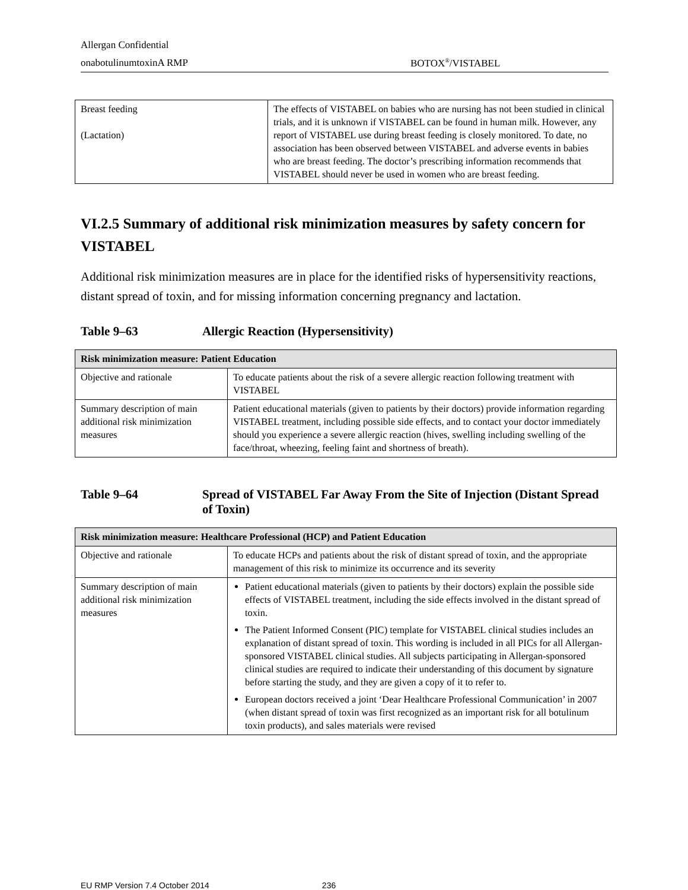Allergan Confidential
onabotulinumtoxinA RMP BOTOX<sup>®</sup>/VISTABEL
| Breast feeding (Lactation) | The effects of VISTABEL on babies who are nursing has not been studied in clinical trials, and it is unknown if VISTABEL can be found in human milk. However, any report of VISTABEL use during breast feeding is closely monitored. To date, no association has been observed between VISTABEL and adverse events in babies who are breast feeding. The doctor’s prescribing information recommends that VISTABEL should never be used in women who are breast feeding. |
VI.2.5 Summary of additional risk minimization measures by safety concern for VISTABEL
Additional risk minimization measures are in place for the identified risks of hypersensitivity reactions, distant spread of toxin, and for missing information concerning pregnancy and lactation.
Table 9–63 Allergic Reaction (Hypersensitivity)
| Risk minimization measure: Patient Education | |
| --- | --- |
| Objective and rationale | To educate patients about the risk of a severe allergic reaction following treatment with VISTABEL |
| Summary description of main additional risk minimization measures | Patient educational materials (given to patients by their doctors) provide information regarding VISTABEL treatment, including possible side effects, and to contact your doctor immediately should you experience a severe allergic reaction (hives, swelling including swelling of the face/throat, wheezing, feeling faint and shortness of breath). |
Table 9–64 Spread of VISTABEL Far Away From the Site of Injection (Distant Spread of Toxin)
| Risk minimization measure: Healthcare Professional (HCP) and Patient Education | |
| --- | --- |
| Objective and rationale | To educate HCPs and patients about the risk of distant spread of toxin, and the appropriate management of this risk to minimize its occurrence and its severity |
| Summary description of main additional risk minimization measures | Patient educational materials (given to patients by their doctors) explain the possible side effects of VISTABEL treatment, including the side effects involved in the distant spread of toxin. The Patient Informed Consent (PIC) template for VISTABEL clinical studies includes an explanation of distant spread of toxin. This wording is included in all PICs for all Allergan-sponsored VISTABEL clinical studies. All subjects participating in Allergan-sponsored clinical studies are required to indicate their understanding of this document by signature before starting the study, and they are given a copy of it to refer to. European doctors received a joint ‘Dear Healthcare Professional Communication’ in 2007 (when distant spread of toxin was first recognized as an important risk for all botulinum toxin products), and sales materials were revised |
EU RMP Version 7.4 October 2014 236